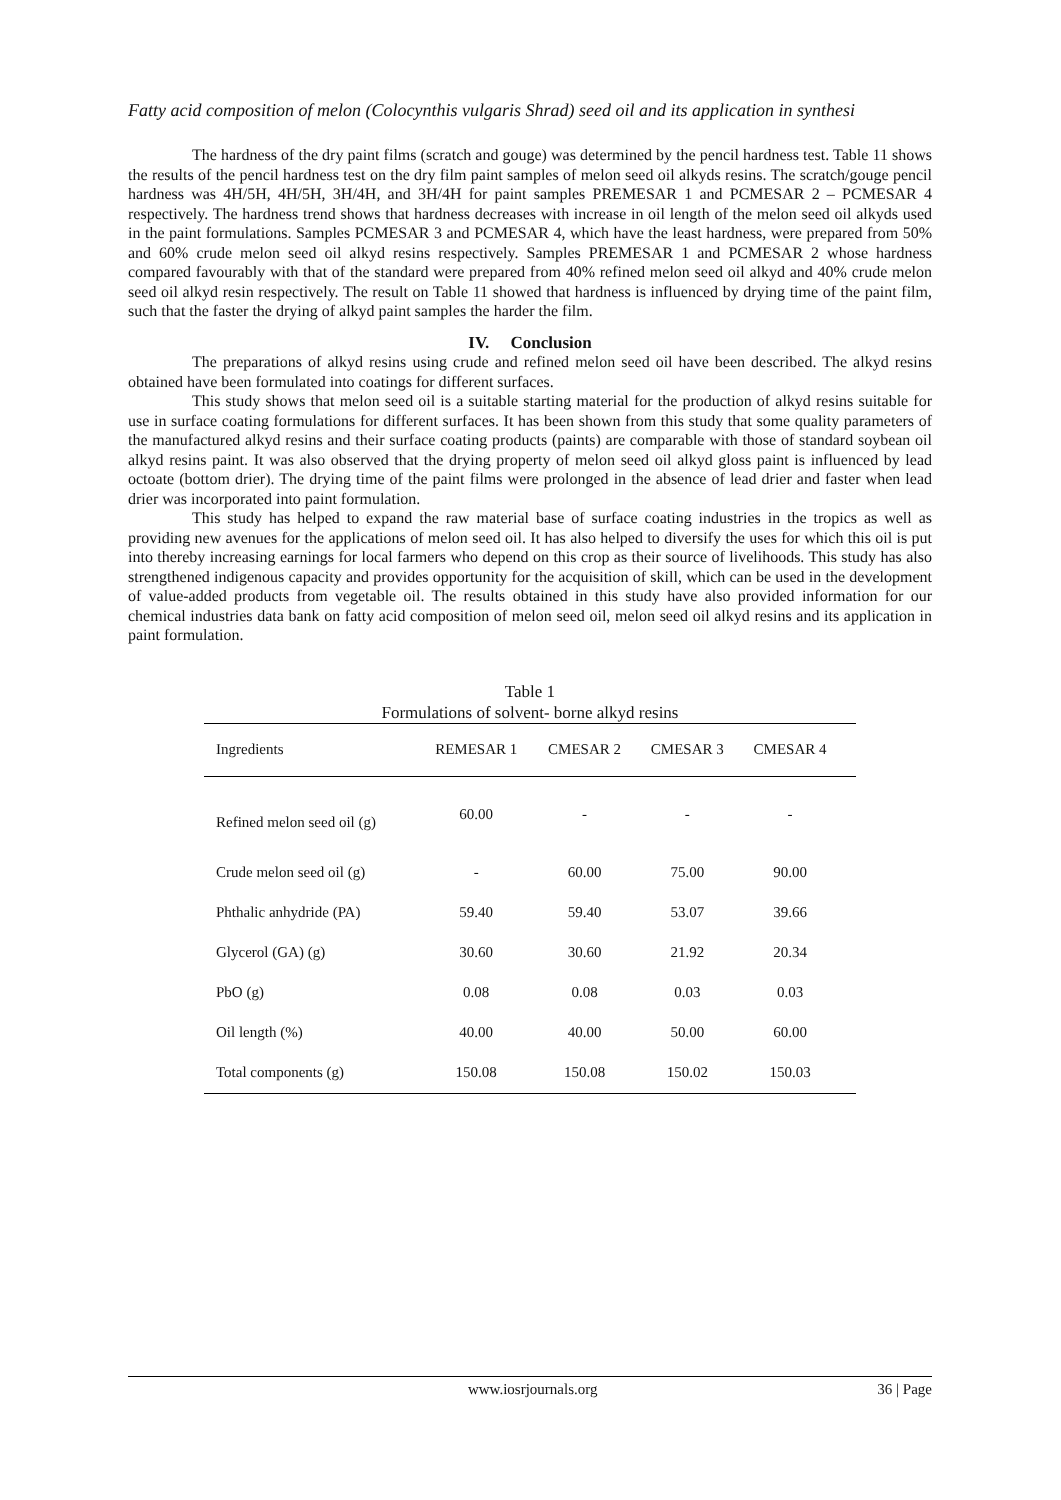Fatty acid composition of melon (Colocynthis vulgaris Shrad) seed oil and its application in synthesi
The hardness of the dry paint films (scratch and gouge) was determined by the pencil hardness test. Table 11 shows the results of the pencil hardness test on the dry film paint samples of melon seed oil alkyds resins. The scratch/gouge pencil hardness was 4H/5H, 4H/5H, 3H/4H, and 3H/4H for paint samples PREMESAR 1 and PCMESAR 2 – PCMESAR 4 respectively. The hardness trend shows that hardness decreases with increase in oil length of the melon seed oil alkyds used in the paint formulations. Samples PCMESAR 3 and PCMESAR 4, which have the least hardness, were prepared from 50% and 60% crude melon seed oil alkyd resins respectively. Samples PREMESAR 1 and PCMESAR 2 whose hardness compared favourably with that of the standard were prepared from 40% refined melon seed oil alkyd and 40% crude melon seed oil alkyd resin respectively. The result on Table 11 showed that hardness is influenced by drying time of the paint film, such that the faster the drying of alkyd paint samples the harder the film.
IV. Conclusion
The preparations of alkyd resins using crude and refined melon seed oil have been described. The alkyd resins obtained have been formulated into coatings for different surfaces.
This study shows that melon seed oil is a suitable starting material for the production of alkyd resins suitable for use in surface coating formulations for different surfaces. It has been shown from this study that some quality parameters of the manufactured alkyd resins and their surface coating products (paints) are comparable with those of standard soybean oil alkyd resins paint. It was also observed that the drying property of melon seed oil alkyd gloss paint is influenced by lead octoate (bottom drier). The drying time of the paint films were prolonged in the absence of lead drier and faster when lead drier was incorporated into paint formulation.
This study has helped to expand the raw material base of surface coating industries in the tropics as well as providing new avenues for the applications of melon seed oil. It has also helped to diversify the uses for which this oil is put into thereby increasing earnings for local farmers who depend on this crop as their source of livelihoods. This study has also strengthened indigenous capacity and provides opportunity for the acquisition of skill, which can be used in the development of value-added products from vegetable oil. The results obtained in this study have also provided information for our chemical industries data bank on fatty acid composition of melon seed oil, melon seed oil alkyd resins and its application in paint formulation.
Table 1
Formulations of solvent- borne alkyd resins
| Ingredients | REMESAR 1 | CMESAR 2 | CMESAR 3 | CMESAR 4 | |
| --- | --- | --- | --- | --- | --- |
| Refined melon seed oil (g) | 60.00 | - | - | - | |
| Crude melon seed oil (g) | - | 60.00 | 75.00 | 90.00 | |
| Phthalic anhydride (PA) | 59.40 | 59.40 | 53.07 | 39.66 | |
| Glycerol (GA) (g) | 30.60 | 30.60 | 21.92 | 20.34 | |
| PbO (g) | 0.08 | 0.08 | 0.03 | 0.03 | |
| Oil length (%) | 40.00 | 40.00 | 50.00 | 60.00 | |
| Total components (g) | 150.08 | 150.08 | 150.02 | 150.03 | |
www.iosrjournals.org 36 | Page